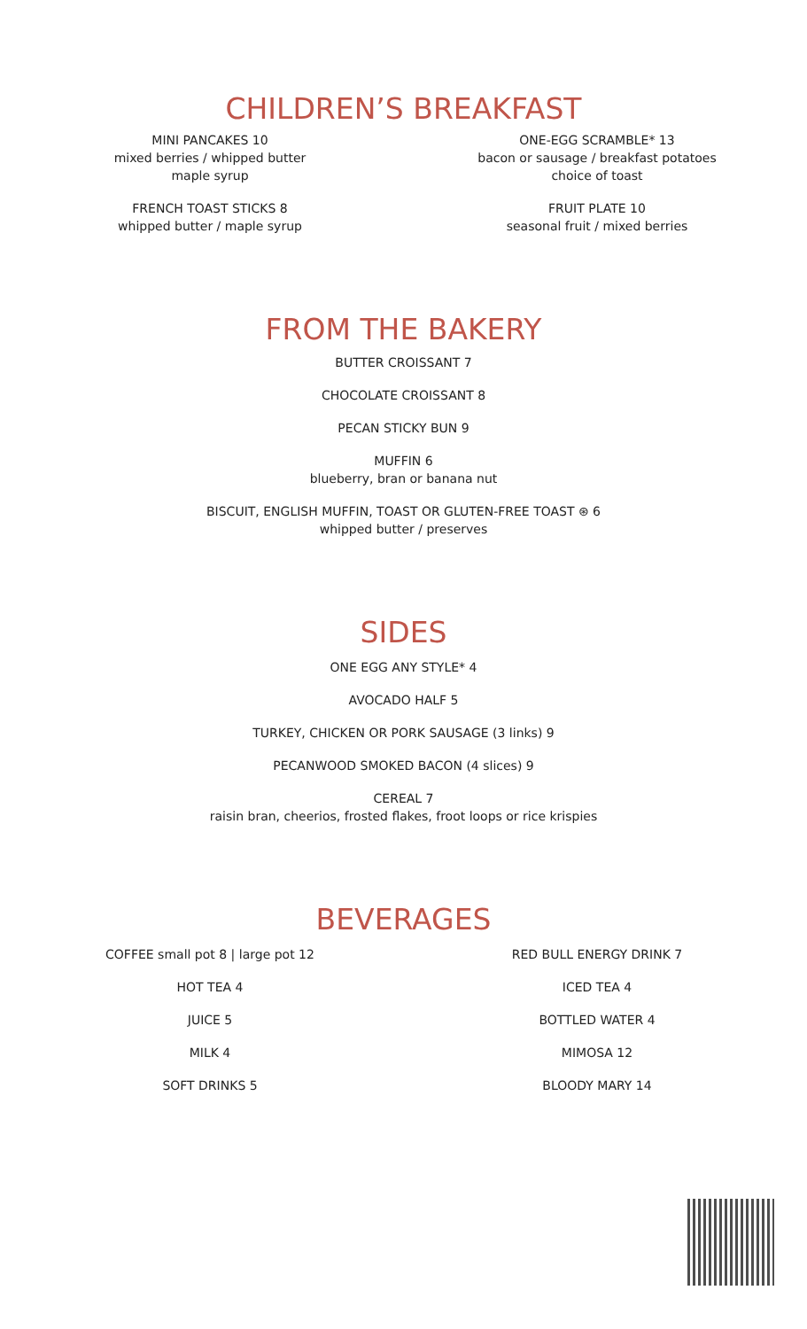CHILDREN’S BREAKFAST
MINI PANCAKES 10
mixed berries / whipped butter
maple syrup
FRENCH TOAST STICKS 8
whipped butter / maple syrup
ONE-EGG SCRAMBLE* 13
bacon or sausage / breakfast potatoes
choice of toast
FRUIT PLATE 10
seasonal fruit / mixed berries
FROM THE BAKERY
BUTTER CROISSANT 7
CHOCOLATE CROISSANT 8
PECAN STICKY BUN 9
MUFFIN 6
blueberry, bran or banana nut
BISCUIT, ENGLISH MUFFIN, TOAST OR GLUTEN-FREE TOAST ⊛ 6
whipped butter / preserves
SIDES
ONE EGG ANY STYLE* 4
AVOCADO HALF 5
TURKEY, CHICKEN OR PORK SAUSAGE (3 links) 9
PECANWOOD SMOKED BACON (4 slices) 9
CEREAL 7
raisin bran, cheerios, frosted flakes, froot loops or rice krispies
BEVERAGES
COFFEE small pot 8 | large pot 12
HOT TEA 4
JUICE 5
MILK 4
SOFT DRINKS 5
RED BULL ENERGY DRINK 7
ICED TEA 4
BOTTLED WATER 4
MIMOSA 12
BLOODY MARY 14